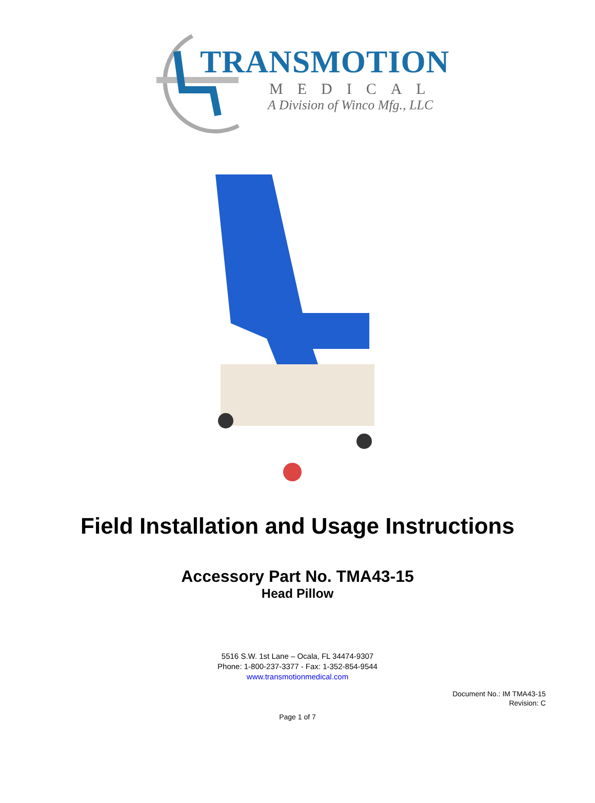TRANSMOTION
MEDICAL
A Division of Winco Mfg., LLC
Field Installation and Usage Instructions
Accessory Part No. TMA43-15
Head Pillow
5516 S.W. 1st Lane – Ocala, FL 34474-9307
Phone: 1-800-237-3377 - Fax: 1-352-854-9544
www.transmotionmedical.com
Document No.: IM TMA43-15
Revision: C
Page 1 of 7